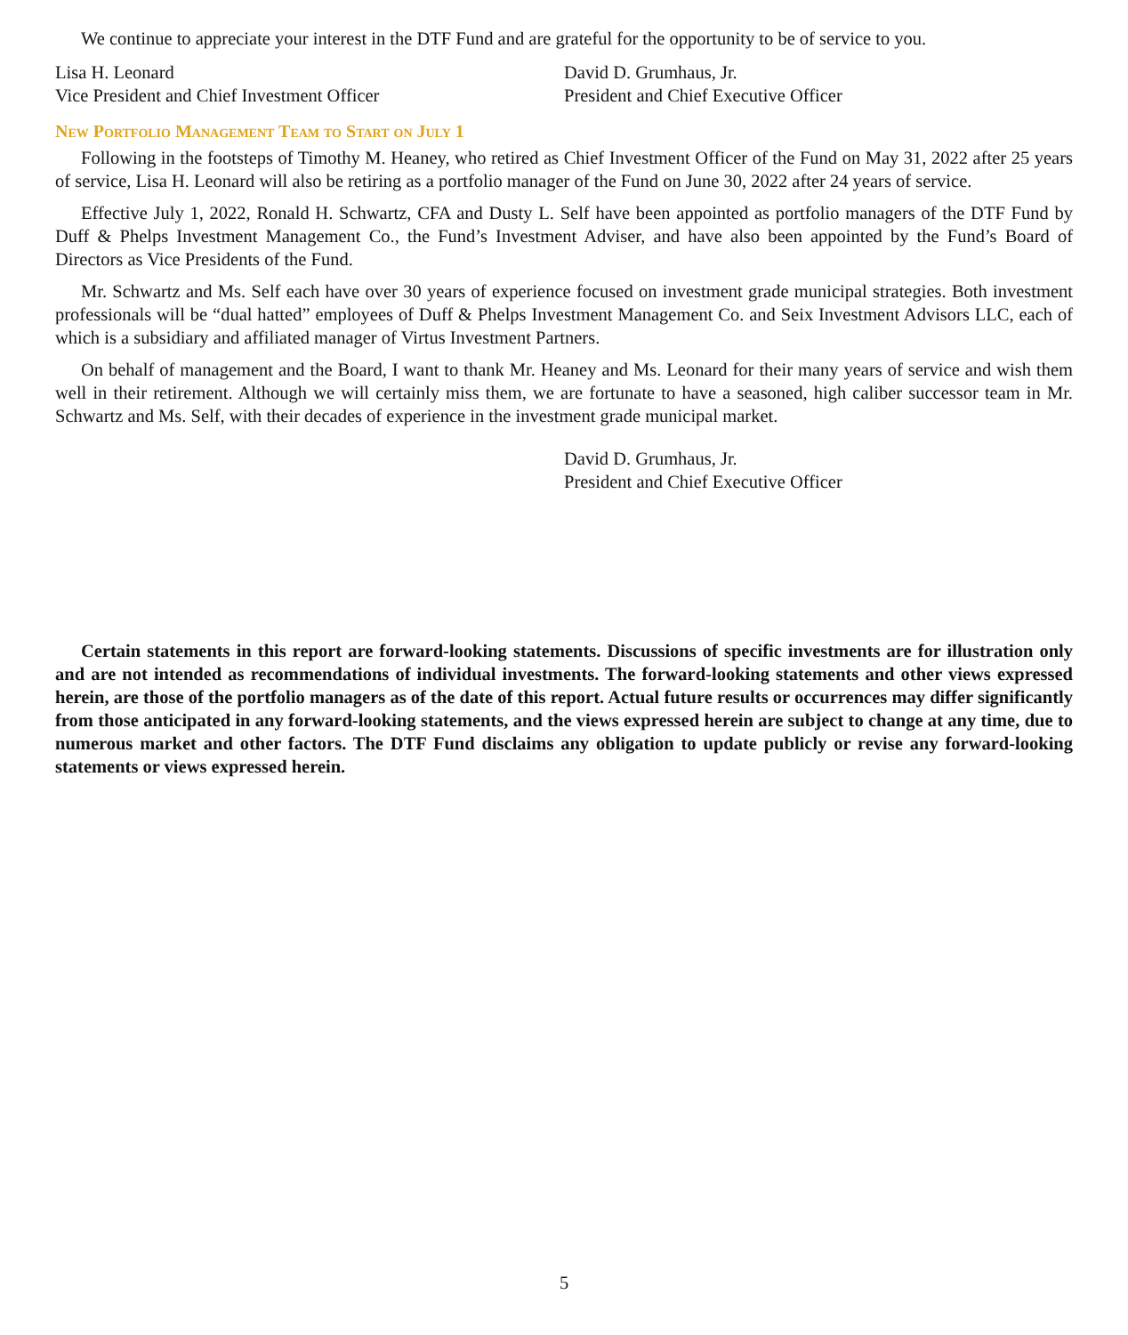We continue to appreciate your interest in the DTF Fund and are grateful for the opportunity to be of service to you.
Lisa H. Leonard
Vice President and Chief Investment Officer
David D. Grumhaus, Jr.
President and Chief Executive Officer
New Portfolio Management Team to Start on July 1
Following in the footsteps of Timothy M. Heaney, who retired as Chief Investment Officer of the Fund on May 31, 2022 after 25 years of service, Lisa H. Leonard will also be retiring as a portfolio manager of the Fund on June 30, 2022 after 24 years of service.
Effective July 1, 2022, Ronald H. Schwartz, CFA and Dusty L. Self have been appointed as portfolio managers of the DTF Fund by Duff & Phelps Investment Management Co., the Fund’s Investment Adviser, and have also been appointed by the Fund’s Board of Directors as Vice Presidents of the Fund.
Mr. Schwartz and Ms. Self each have over 30 years of experience focused on investment grade municipal strategies. Both investment professionals will be “dual hatted” employees of Duff & Phelps Investment Management Co. and Seix Investment Advisors LLC, each of which is a subsidiary and affiliated manager of Virtus Investment Partners.
On behalf of management and the Board, I want to thank Mr. Heaney and Ms. Leonard for their many years of service and wish them well in their retirement. Although we will certainly miss them, we are fortunate to have a seasoned, high caliber successor team in Mr. Schwartz and Ms. Self, with their decades of experience in the investment grade municipal market.
David D. Grumhaus, Jr.
President and Chief Executive Officer
Certain statements in this report are forward-looking statements. Discussions of specific investments are for illustration only and are not intended as recommendations of individual investments. The forward-looking statements and other views expressed herein, are those of the portfolio managers as of the date of this report. Actual future results or occurrences may differ significantly from those anticipated in any forward-looking statements, and the views expressed herein are subject to change at any time, due to numerous market and other factors. The DTF Fund disclaims any obligation to update publicly or revise any forward-looking statements or views expressed herein.
5